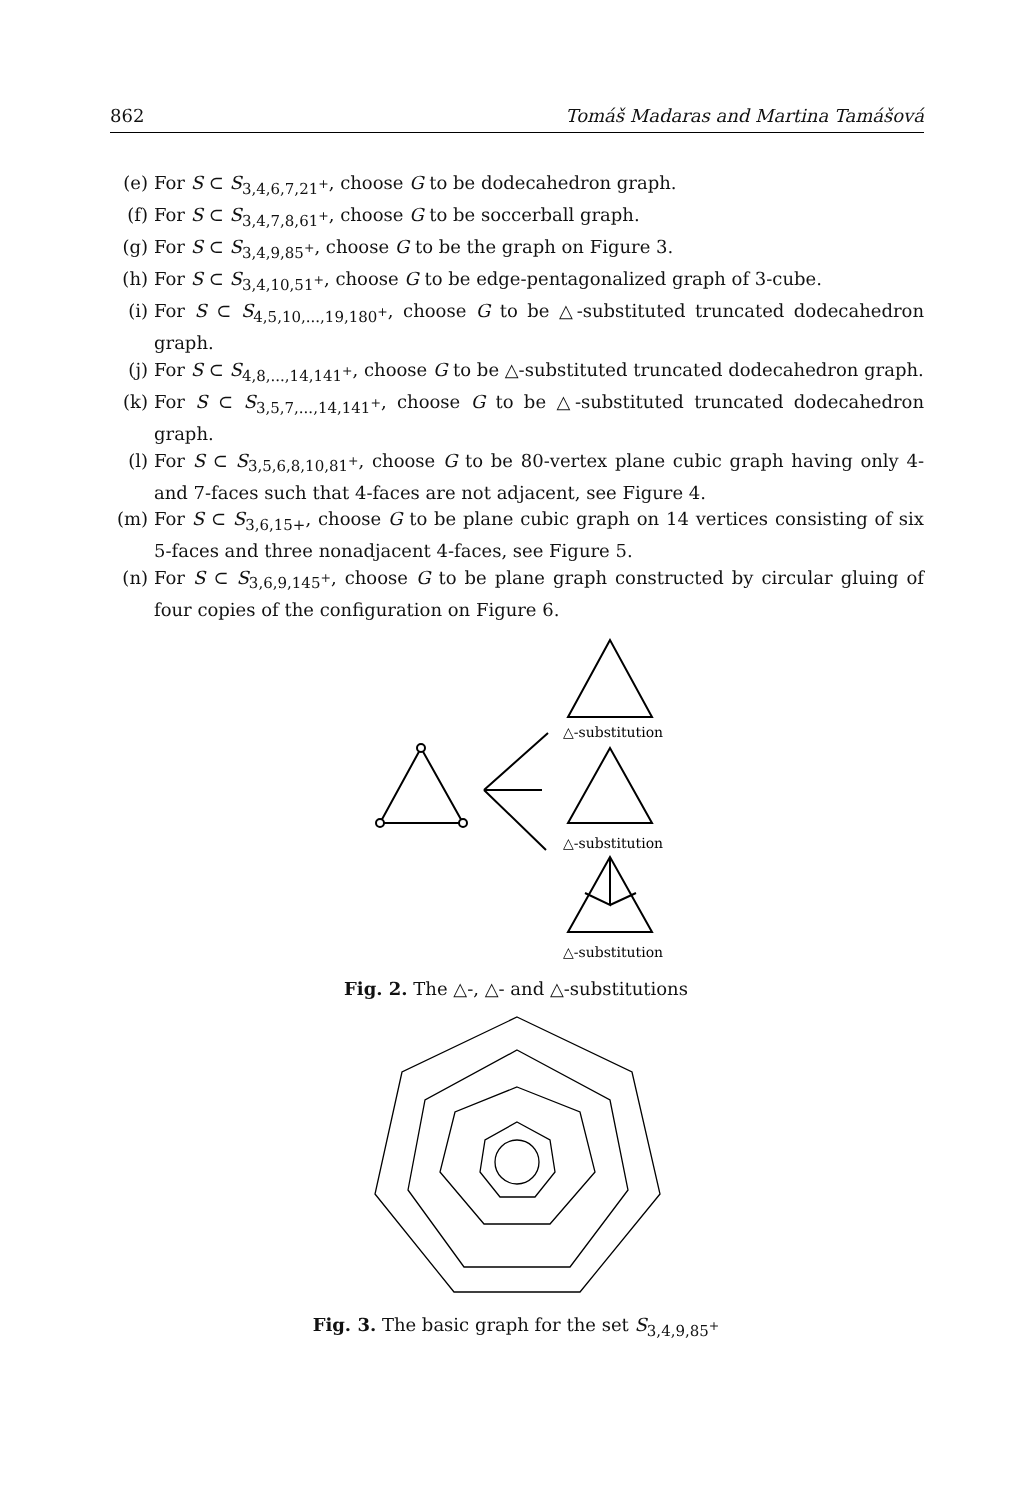862 Tomáš Madaras and Martina Tamášová
(e) For S ⊂ S<sub>3,4,6,7,21<sup>+</sup></sub>, choose G to be dodecahedron graph.
(f) For S ⊂ S<sub>3,4,7,8,61<sup>+</sup></sub>, choose G to be soccerball graph.
(g) For S ⊂ S<sub>3,4,9,85<sup>+</sup></sub>, choose G to be the graph on Figure 3.
(h) For S ⊂ S<sub>3,4,10,51<sup>+</sup></sub>, choose G to be edge-pentagonalized graph of 3-cube.
(i) For S ⊂ S<sub>4,5,10,...,19,180<sup>+</sup></sub>, choose G to be △-substituted truncated dodecahedron graph.
(j) For S ⊂ S<sub>4,8,...,14,141<sup>+</sup></sub>, choose G to be △-substituted truncated dodecahedron graph.
(k) For S ⊂ S<sub>3,5,7,...,14,141<sup>+</sup></sub>, choose G to be △-substituted truncated dodecahedron graph.
(l) For S ⊂ S<sub>3,5,6,8,10,81<sup>+</sup></sub>, choose G to be 80-vertex plane cubic graph having only 4- and 7-faces such that 4-faces are not adjacent, see Figure 4.
(m) For S ⊂ S<sub>3,6,15+</sub>, choose G to be plane cubic graph on 14 vertices consisting of six 5-faces and three nonadjacent 4-faces, see Figure 5.
(n) For S ⊂ S<sub>3,6,9,145<sup>+</sup></sub>, choose G to be plane graph constructed by circular gluing of four copies of the configuration on Figure 6.
△-substitution
△-substitution
△-substitution
Fig. 2. The △-, △- and △-substitutions
Fig. 3. The basic graph for the set S<sub>3,4,9,85<sup>+</sup></sub>